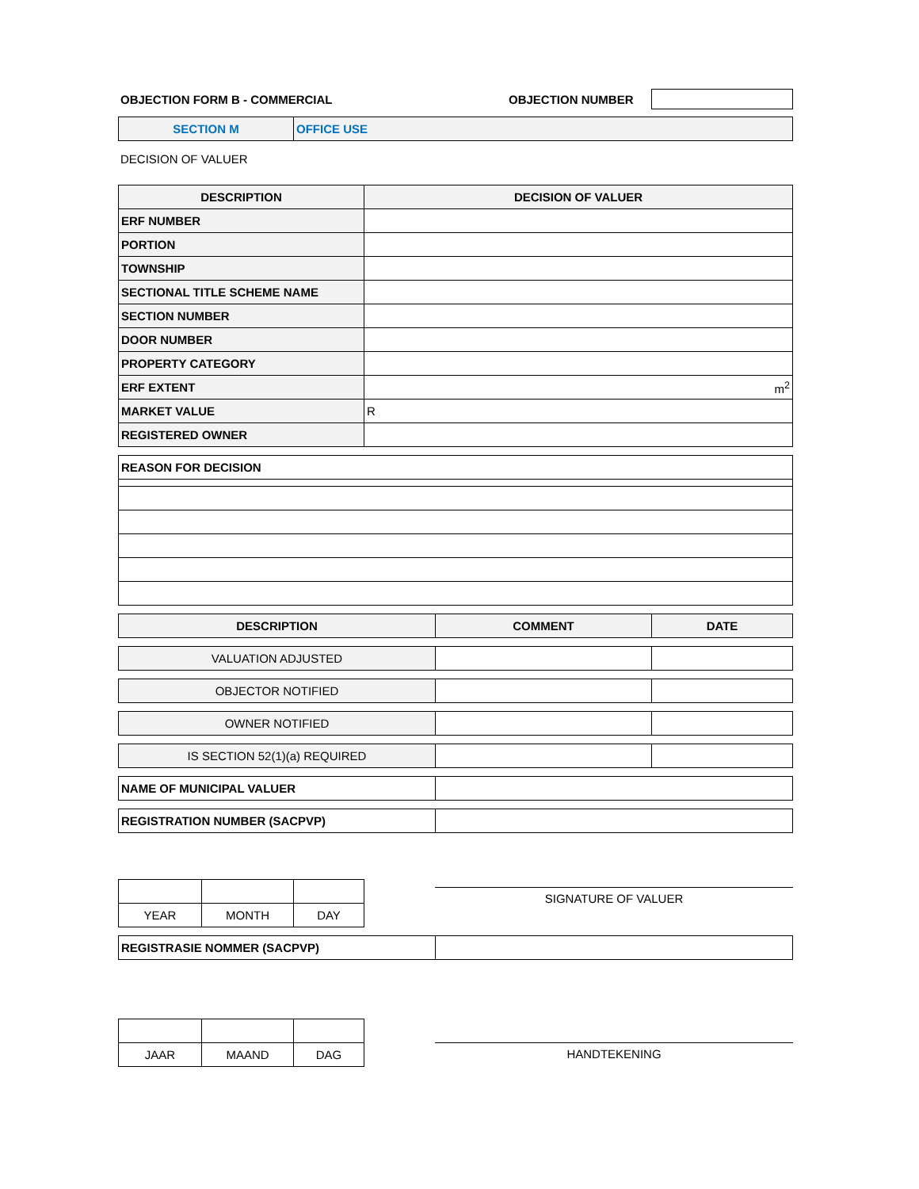OBJECTION FORM B - COMMERCIAL OBJECTION NUMBER
| SECTION M | OFFICE USE |
DECISION OF VALUER
| DESCRIPTION | DECISION OF VALUER |
| --- | --- |
| ERF NUMBER | |
| PORTION | |
| TOWNSHIP | |
| SECTIONAL TITLE SCHEME NAME | |
| SECTION NUMBER | |
| DOOR NUMBER | |
| PROPERTY CATEGORY | |
| ERF EXTENT | m<sup>2</sup> |
| MARKET VALUE | R |
| REGISTERED OWNER | |
| REASON FOR DECISION |
| DESCRIPTION | COMMENT | DATE |
| --- | --- | --- |
| VALUATION ADJUSTED | | |
| OBJECTOR NOTIFIED | | |
| OWNER NOTIFIED | | |
| IS SECTION 52(1)(a) REQUIRED | | |
| NAME OF MUNICIPAL VALUER | |
| REGISTRATION NUMBER (SACPVP) | |
| YEAR | MONTH | DAY |
SIGNATURE OF VALUER
| REGISTRASIE NOMMER (SACPVP) | |
| JAAR | MAAND | DAG |
HANDTEKENING